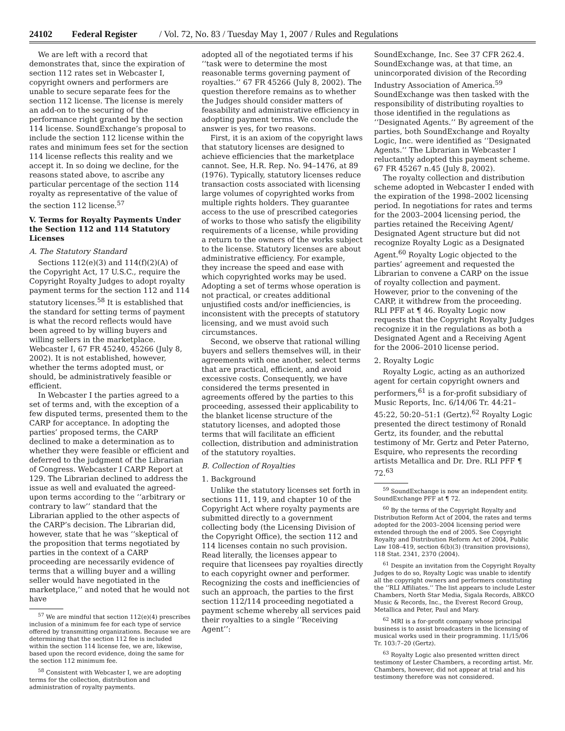24102 Federal Register / Vol. 72, No. 83 / Tuesday May 1, 2007 / Rules and Regulations
We are left with a record that demonstrates that, since the expiration of section 112 rates set in Webcaster I, copyright owners and performers are unable to secure separate fees for the section 112 license. The license is merely an add-on to the securing of the performance right granted by the section 114 license. SoundExchange’s proposal to include the section 112 license within the rates and minimum fees set for the section 114 license reflects this reality and we accept it. In so doing we decline, for the reasons stated above, to ascribe any particular percentage of the section 114 royalty as representative of the value of the section 112 license.<sup>57</sup>
V. Terms for Royalty Payments Under the Section 112 and 114 Statutory Licenses
A. The Statutory Standard
Sections 112(e)(3) and 114(f)(2)(A) of the Copyright Act, 17 U.S.C., require the Copyright Royalty Judges to adopt royalty payment terms for the section 112 and 114 statutory licenses.<sup>58</sup> It is established that the standard for setting terms of payment is what the record reflects would have been agreed to by willing buyers and willing sellers in the marketplace. Webcaster I, 67 FR 45240, 45266 (July 8, 2002). It is not established, however, whether the terms adopted must, or should, be administratively feasible or efficient.
In Webcaster I the parties agreed to a set of terms and, with the exception of a few disputed terms, presented them to the CARP for acceptance. In adopting the parties’ proposed terms, the CARP declined to make a determination as to whether they were feasible or efficient and deferred to the judgment of the Librarian of Congress. Webcaster I CARP Report at 129. The Librarian declined to address the issue as well and evaluated the agreed-upon terms according to the ‘‘arbitrary or contrary to law’’ standard that the Librarian applied to the other aspects of the CARP’s decision. The Librarian did, however, state that he was ‘‘skeptical of the proposition that terms negotiated by parties in the context of a CARP proceeding are necessarily evidence of terms that a willing buyer and a willing seller would have negotiated in the marketplace,’’ and noted that he would not have
<sup>57</sup> We are mindful that section 112(e)(4) prescribes inclusion of a minimum fee for each type of service offered by transmitting organizations. Because we are determining that the section 112 fee is included within the section 114 license fee, we are, likewise, based upon the record evidence, doing the same for the section 112 minimum fee.
<sup>58</sup> Consistent with Webcaster I, we are adopting terms for the collection, distribution and administration of royalty payments.
adopted all of the negotiated terms if his ‘‘task were to determine the most reasonable terms governing payment of royalties.’’ 67 FR 45266 (July 8, 2002). The question therefore remains as to whether the Judges should consider matters of feasability and administrative efficiency in adopting payment terms. We conclude the answer is yes, for two reasons.
First, it is an axiom of the copyright laws that statutory licenses are designed to achieve efficiencies that the marketplace cannot. See, H.R. Rep. No. 94–1476, at 89 (1976). Typically, statutory licenses reduce transaction costs associated with licensing large volumes of copyrighted works from multiple rights holders. They guarantee access to the use of prescribed categories of works to those who satisfy the eligibility requirements of a license, while providing a return to the owners of the works subject to the license. Statutory licenses are about administrative efficiency. For example, they increase the speed and ease with which copyrighted works may be used. Adopting a set of terms whose operation is not practical, or creates additional unjustified costs and/or inefficiencies, is inconsistent with the precepts of statutory licensing, and we must avoid such circumstances.
Second, we observe that rational willing buyers and sellers themselves will, in their agreements with one another, select terms that are practical, efficient, and avoid excessive costs. Consequently, we have considered the terms presented in agreements offered by the parties to this proceeding, assessed their applicability to the blanket license structure of the statutory licenses, and adopted those terms that will facilitate an efficient collection, distribution and administration of the statutory royalties.
B. Collection of Royalties
1. Background
Unlike the statutory licenses set forth in sections 111, 119, and chapter 10 of the Copyright Act where royalty payments are submitted directly to a government collecting body (the Licensing Division of the Copyright Office), the section 112 and 114 licenses contain no such provision. Read literally, the licenses appear to require that licensees pay royalties directly to each copyright owner and performer. Recognizing the costs and inefficiencies of such an approach, the parties to the first section 112/114 proceeding negotiated a payment scheme whereby all services paid their royalties to a single ‘‘Receiving Agent’’:
SoundExchange, Inc. See 37 CFR 262.4. SoundExchange was, at that time, an unincorporated division of the Recording Industry Association of America.<sup>59</sup> SoundExchange was then tasked with the responsibility of distributing royalties to those identified in the regulations as ‘‘Designated Agents.’’ By agreement of the parties, both SoundExchange and Royalty Logic, Inc. were identified as ‘‘Designated Agents.’’ The Librarian in Webcaster I reluctantly adopted this payment scheme. 67 FR 45267 n.45 (July 8, 2002).
The royalty collection and distribution scheme adopted in Webcaster I ended with the expiration of the 1998–2002 licensing period. In negotiations for rates and terms for the 2003–2004 licensing period, the parties retained the Receiving Agent/ Designated Agent structure but did not recognize Royalty Logic as a Designated Agent.<sup>60</sup> Royalty Logic objected to the parties’ agreement and requested the Librarian to convene a CARP on the issue of royalty collection and payment. However, prior to the convening of the CARP, it withdrew from the proceeding. RLI PFF at ¶ 46. Royalty Logic now requests that the Copyright Royalty Judges recognize it in the regulations as both a Designated Agent and a Receiving Agent for the 2006–2010 license period.
2. Royalty Logic
Royalty Logic, acting as an authorized agent for certain copyright owners and performers,<sup>61</sup> is a for-profit subsidiary of Music Reports, Inc. 6/14/06 Tr. 44:21–45:22, 50:20–51:1 (Gertz).<sup>62</sup> Royalty Logic presented the direct testimony of Ronald Gertz, its founder, and the rebuttal testimony of Mr. Gertz and Peter Paterno, Esquire, who represents the recording artists Metallica and Dr. Dre. RLI PFF ¶ 72.<sup>63</sup>
<sup>59</sup> SoundExchange is now an independent entity. SoundExchange PFF at ¶ 72.
<sup>60</sup> By the terms of the Copyright Royalty and Distribution Reform Act of 2004, the rates and terms adopted for the 2003–2004 licensing period were extended through the end of 2005. See Copyright Royalty and Distribution Reform Act of 2004, Public Law 108–419, section 6(b)(3) (transition provisions), 118 Stat. 2341, 2370 (2004).
<sup>61</sup> Despite an invitation from the Copyright Royalty Judges to do so, Royalty Logic was unable to identify all the copyright owners and performers constituting the ‘‘RLI Affiliates.’’ The list appears to include Lester Chambers, North Star Media, Sigala Records, ABKCO Music & Records, Inc., the Everest Record Group, Metallica and Peter, Paul and Mary.
<sup>62</sup> MRI is a for-profit company whose principal business is to assist broadcasters in the licensing of musical works used in their programming. 11/15/06 Tr. 103:7–20 (Gertz).
<sup>63</sup> Royalty Logic also presented written direct testimony of Lester Chambers, a recording artist. Mr. Chambers, however, did not appear at trial and his testimony therefore was not considered.